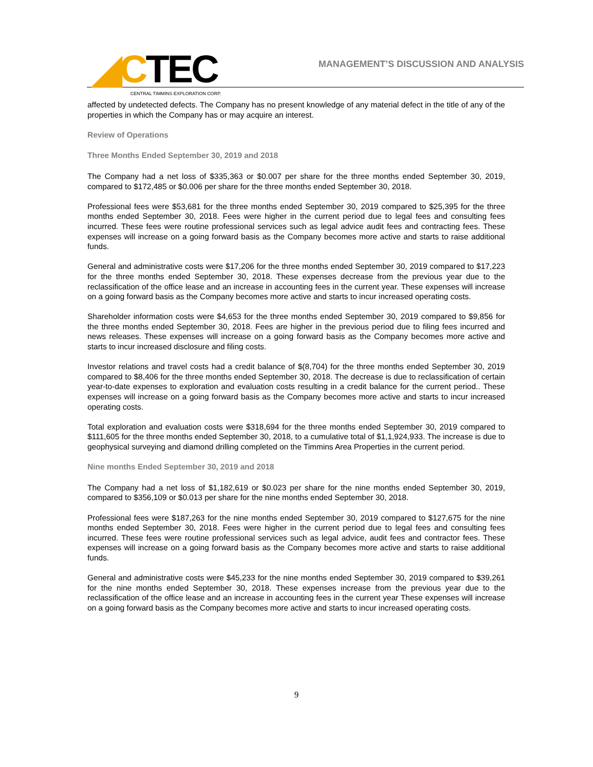◢CTEC CENTRAL TIMMINS EXPLORATION CORP.
MANAGEMENT’S DISCUSSION AND ANALYSIS
affected by undetected defects. The Company has no present knowledge of any material defect in the title of any of the properties in which the Company has or may acquire an interest.
Review of Operations
Three Months Ended September 30, 2019 and 2018
The Company had a net loss of $335,363 or $0.007 per share for the three months ended September 30, 2019, compared to $172,485 or $0.006 per share for the three months ended September 30, 2018.
Professional fees were $53,681 for the three months ended September 30, 2019 compared to $25,395 for the three months ended September 30, 2018. Fees were higher in the current period due to legal fees and consulting fees incurred. These fees were routine professional services such as legal advice audit fees and contracting fees. These expenses will increase on a going forward basis as the Company becomes more active and starts to raise additional funds.
General and administrative costs were $17,206 for the three months ended September 30, 2019 compared to $17,223 for the three months ended September 30, 2018. These expenses decrease from the previous year due to the reclassification of the office lease and an increase in accounting fees in the current year. These expenses will increase on a going forward basis as the Company becomes more active and starts to incur increased operating costs.
Shareholder information costs were $4,653 for the three months ended September 30, 2019 compared to $9,856 for the three months ended September 30, 2018. Fees are higher in the previous period due to filing fees incurred and news releases. These expenses will increase on a going forward basis as the Company becomes more active and starts to incur increased disclosure and filing costs.
Investor relations and travel costs had a credit balance of $(8,704) for the three months ended September 30, 2019 compared to $8,406 for the three months ended September 30, 2018. The decrease is due to reclassification of certain year-to-date expenses to exploration and evaluation costs resulting in a credit balance for the current period.. These expenses will increase on a going forward basis as the Company becomes more active and starts to incur increased operating costs.
Total exploration and evaluation costs were $318,694 for the three months ended September 30, 2019 compared to $111,605 for the three months ended September 30, 2018, to a cumulative total of $1,1,924,933. The increase is due to geophysical surveying and diamond drilling completed on the Timmins Area Properties in the current period.
Nine months Ended September 30, 2019 and 2018
The Company had a net loss of $1,182,619 or $0.023 per share for the nine months ended September 30, 2019, compared to $356,109 or $0.013 per share for the nine months ended September 30, 2018.
Professional fees were $187,263 for the nine months ended September 30, 2019 compared to $127,675 for the nine months ended September 30, 2018. Fees were higher in the current period due to legal fees and consulting fees incurred. These fees were routine professional services such as legal advice, audit fees and contractor fees. These expenses will increase on a going forward basis as the Company becomes more active and starts to raise additional funds.
General and administrative costs were $45,233 for the nine months ended September 30, 2019 compared to $39,261 for the nine months ended September 30, 2018. These expenses increase from the previous year due to the reclassification of the office lease and an increase in accounting fees in the current year These expenses will increase on a going forward basis as the Company becomes more active and starts to incur increased operating costs.
9